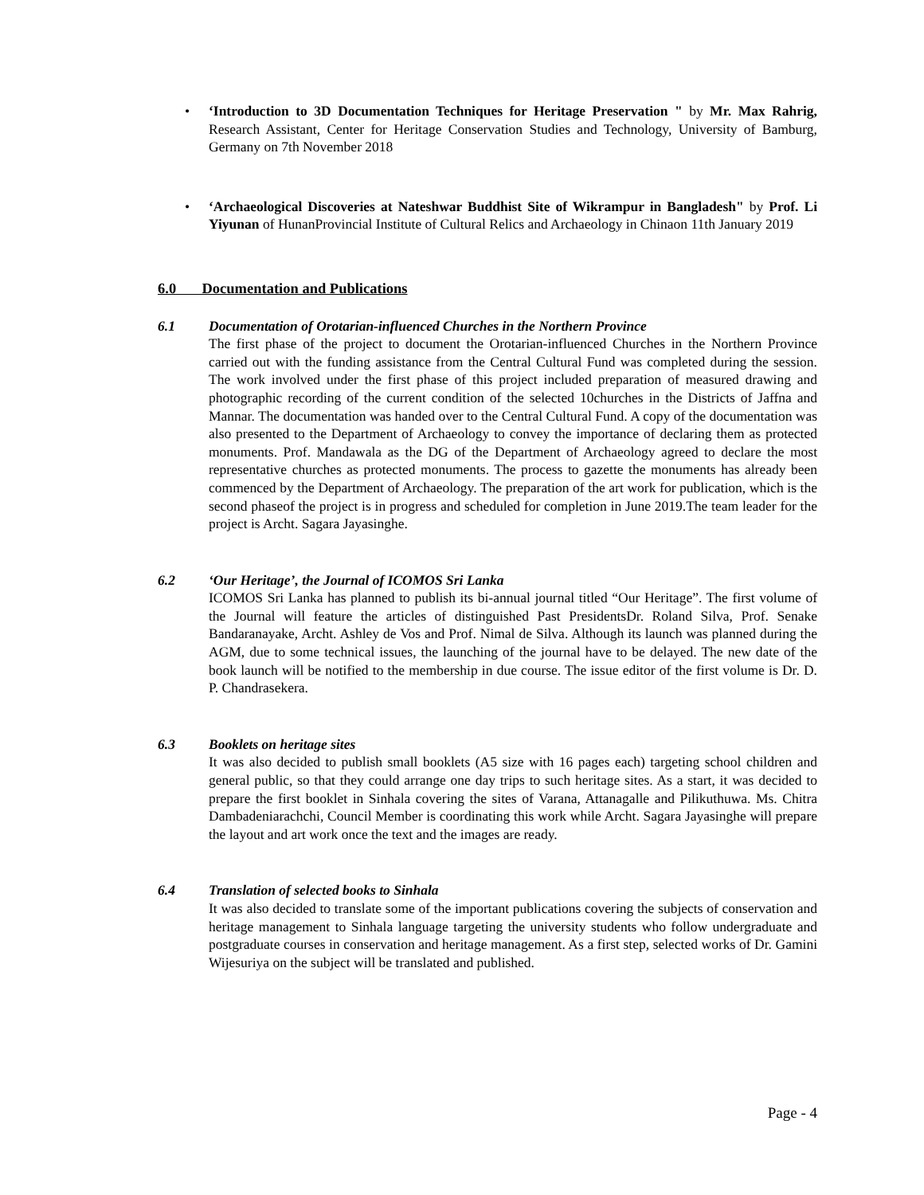• ‘Introduction to 3D Documentation Techniques for Heritage Preservation " by Mr. Max Rahrig, Research Assistant, Center for Heritage Conservation Studies and Technology, University of Bamburg, Germany on 7th November 2018
• ‘Archaeological Discoveries at Nateshwar Buddhist Site of Wikrampur in Bangladesh" by Prof. Li Yiyunan of HunanProvincial Institute of Cultural Relics and Archaeology in Chinaon 11th January 2019
6.0 Documentation and Publications
6.1 Documentation of Orotarian-influenced Churches in the Northern Province
The first phase of the project to document the Orotarian-influenced Churches in the Northern Province carried out with the funding assistance from the Central Cultural Fund was completed during the session. The work involved under the first phase of this project included preparation of measured drawing and photographic recording of the current condition of the selected 10churches in the Districts of Jaffna and Mannar. The documentation was handed over to the Central Cultural Fund. A copy of the documentation was also presented to the Department of Archaeology to convey the importance of declaring them as protected monuments. Prof. Mandawala as the DG of the Department of Archaeology agreed to declare the most representative churches as protected monuments. The process to gazette the monuments has already been commenced by the Department of Archaeology. The preparation of the art work for publication, which is the second phaseof the project is in progress and scheduled for completion in June 2019.The team leader for the project is Archt. Sagara Jayasinghe.
6.2 ‘Our Heritage’, the Journal of ICOMOS Sri Lanka
ICOMOS Sri Lanka has planned to publish its bi-annual journal titled “Our Heritage”. The first volume of the Journal will feature the articles of distinguished Past PresidentsDr. Roland Silva, Prof. Senake Bandaranayake, Archt. Ashley de Vos and Prof. Nimal de Silva. Although its launch was planned during the AGM, due to some technical issues, the launching of the journal have to be delayed. The new date of the book launch will be notified to the membership in due course. The issue editor of the first volume is Dr. D. P. Chandrasekera.
6.3 Booklets on heritage sites
It was also decided to publish small booklets (A5 size with 16 pages each) targeting school children and general public, so that they could arrange one day trips to such heritage sites. As a start, it was decided to prepare the first booklet in Sinhala covering the sites of Varana, Attanagalle and Pilikuthuwa. Ms. Chitra Dambadeniarachchi, Council Member is coordinating this work while Archt. Sagara Jayasinghe will prepare the layout and art work once the text and the images are ready.
6.4 Translation of selected books to Sinhala
It was also decided to translate some of the important publications covering the subjects of conservation and heritage management to Sinhala language targeting the university students who follow undergraduate and postgraduate courses in conservation and heritage management. As a first step, selected works of Dr. Gamini Wijesuriya on the subject will be translated and published.
Page - 4